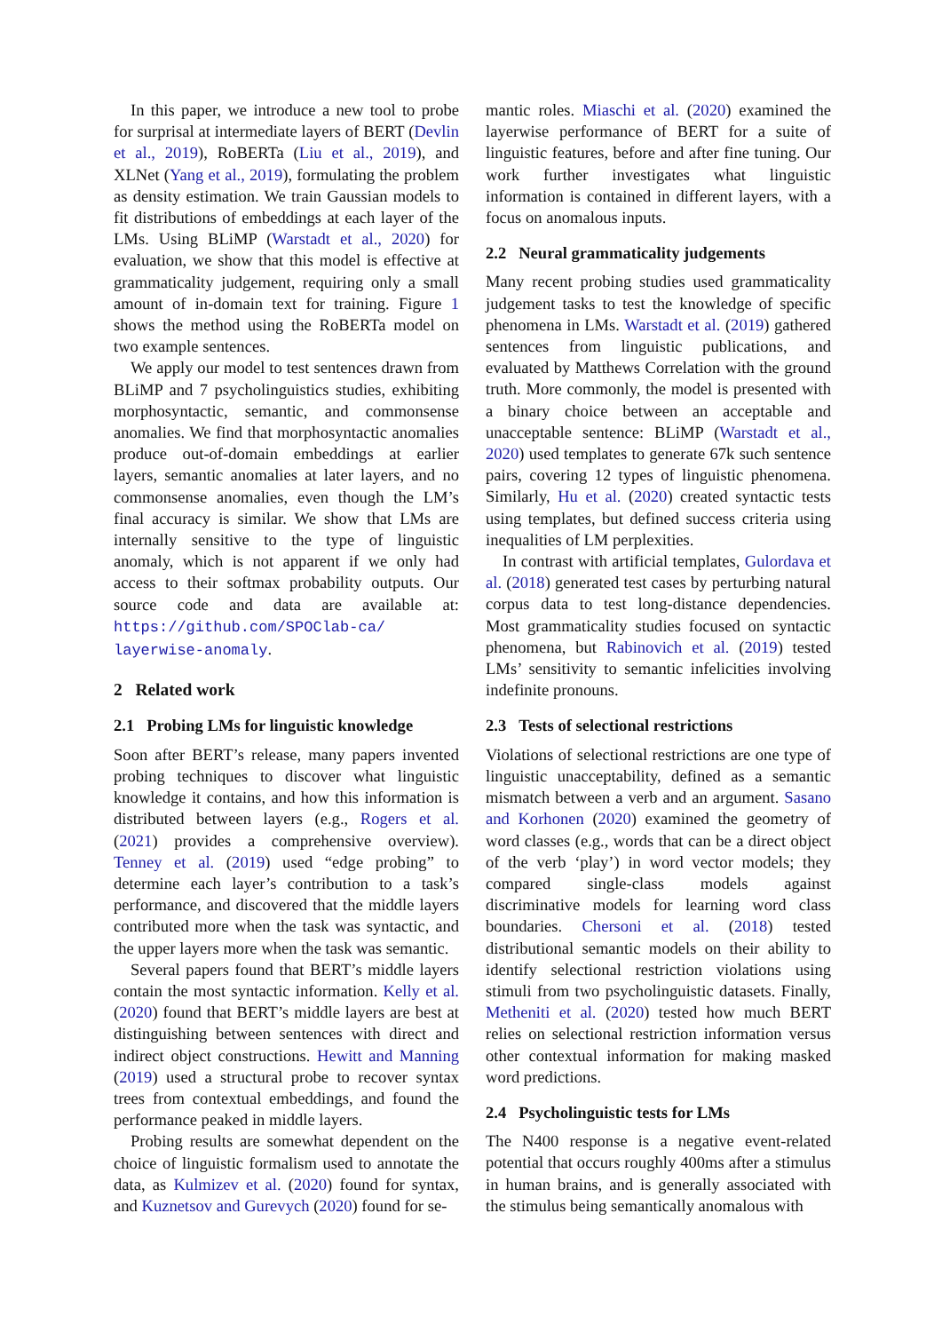In this paper, we introduce a new tool to probe for surprisal at intermediate layers of BERT (Devlin et al., 2019), RoBERTa (Liu et al., 2019), and XLNet (Yang et al., 2019), formulating the problem as density estimation. We train Gaussian models to fit distributions of embeddings at each layer of the LMs. Using BLiMP (Warstadt et al., 2020) for evaluation, we show that this model is effective at grammaticality judgement, requiring only a small amount of in-domain text for training. Figure 1 shows the method using the RoBERTa model on two example sentences.
We apply our model to test sentences drawn from BLiMP and 7 psycholinguistics studies, exhibiting morphosyntactic, semantic, and commonsense anomalies. We find that morphosyntactic anomalies produce out-of-domain embeddings at earlier layers, semantic anomalies at later layers, and no commonsense anomalies, even though the LM’s final accuracy is similar. We show that LMs are internally sensitive to the type of linguistic anomaly, which is not apparent if we only had access to their softmax probability outputs. Our source code and data are available at: https://github.com/SPOClab-ca/ layerwise-anomaly.
2 Related work
2.1 Probing LMs for linguistic knowledge
Soon after BERT’s release, many papers invented probing techniques to discover what linguistic knowledge it contains, and how this information is distributed between layers (e.g., Rogers et al. (2021) provides a comprehensive overview). Tenney et al. (2019) used “edge probing” to determine each layer’s contribution to a task’s performance, and discovered that the middle layers contributed more when the task was syntactic, and the upper layers more when the task was semantic.
Several papers found that BERT’s middle layers contain the most syntactic information. Kelly et al. (2020) found that BERT’s middle layers are best at distinguishing between sentences with direct and indirect object constructions. Hewitt and Manning (2019) used a structural probe to recover syntax trees from contextual embeddings, and found the performance peaked in middle layers.
Probing results are somewhat dependent on the choice of linguistic formalism used to annotate the data, as Kulmizev et al. (2020) found for syntax, and Kuznetsov and Gurevych (2020) found for se-
mantic roles. Miaschi et al. (2020) examined the layerwise performance of BERT for a suite of linguistic features, before and after fine tuning. Our work further investigates what linguistic information is contained in different layers, with a focus on anomalous inputs.
2.2 Neural grammaticality judgements
Many recent probing studies used grammaticality judgement tasks to test the knowledge of specific phenomena in LMs. Warstadt et al. (2019) gathered sentences from linguistic publications, and evaluated by Matthews Correlation with the ground truth. More commonly, the model is presented with a binary choice between an acceptable and unacceptable sentence: BLiMP (Warstadt et al., 2020) used templates to generate 67k such sentence pairs, covering 12 types of linguistic phenomena. Similarly, Hu et al. (2020) created syntactic tests using templates, but defined success criteria using inequalities of LM perplexities.
In contrast with artificial templates, Gulordava et al. (2018) generated test cases by perturbing natural corpus data to test long-distance dependencies. Most grammaticality studies focused on syntactic phenomena, but Rabinovich et al. (2019) tested LMs’ sensitivity to semantic infelicities involving indefinite pronouns.
2.3 Tests of selectional restrictions
Violations of selectional restrictions are one type of linguistic unacceptability, defined as a semantic mismatch between a verb and an argument. Sasano and Korhonen (2020) examined the geometry of word classes (e.g., words that can be a direct object of the verb ‘play’) in word vector models; they compared single-class models against discriminative models for learning word class boundaries. Chersoni et al. (2018) tested distributional semantic models on their ability to identify selectional restriction violations using stimuli from two psycholinguistic datasets. Finally, Metheniti et al. (2020) tested how much BERT relies on selectional restriction information versus other contextual information for making masked word predictions.
2.4 Psycholinguistic tests for LMs
The N400 response is a negative event-related potential that occurs roughly 400ms after a stimulus in human brains, and is generally associated with the stimulus being semantically anomalous with